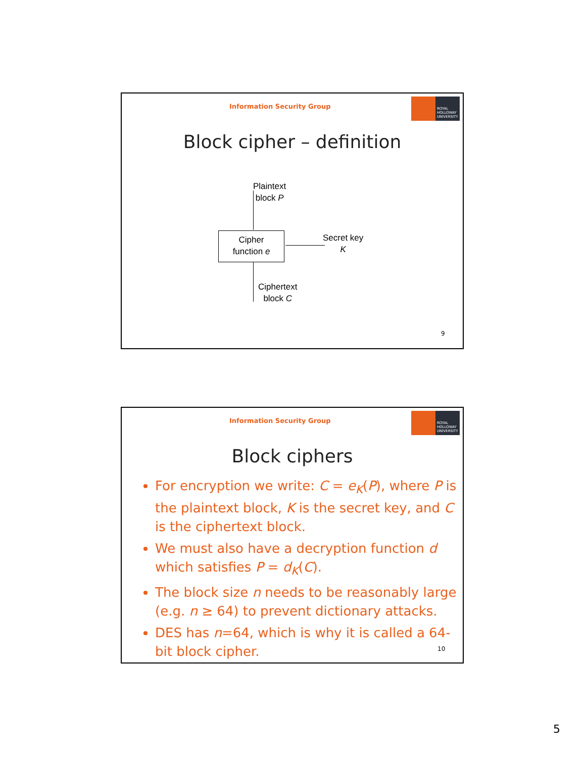Information Security Group
ROYAL
HOLLOWAY
UNIVERSITY
Block cipher – definition
Plaintext
block P
Cipher
function e
Secret key
K
Ciphertext
block C
9
Information Security Group
ROYAL
HOLLOWAY
UNIVERSITY
Block ciphers
For encryption we write: C = e<sub>K</sub>(P), where P is the plaintext block, K is the secret key, and C is the ciphertext block.
We must also have a decryption function d which satisfies P = d<sub>K</sub>(C).
The block size n needs to be reasonably large (e.g. n ≥ 64) to prevent dictionary attacks.
DES has n=64, which is why it is called a 64-bit block cipher.
10
5